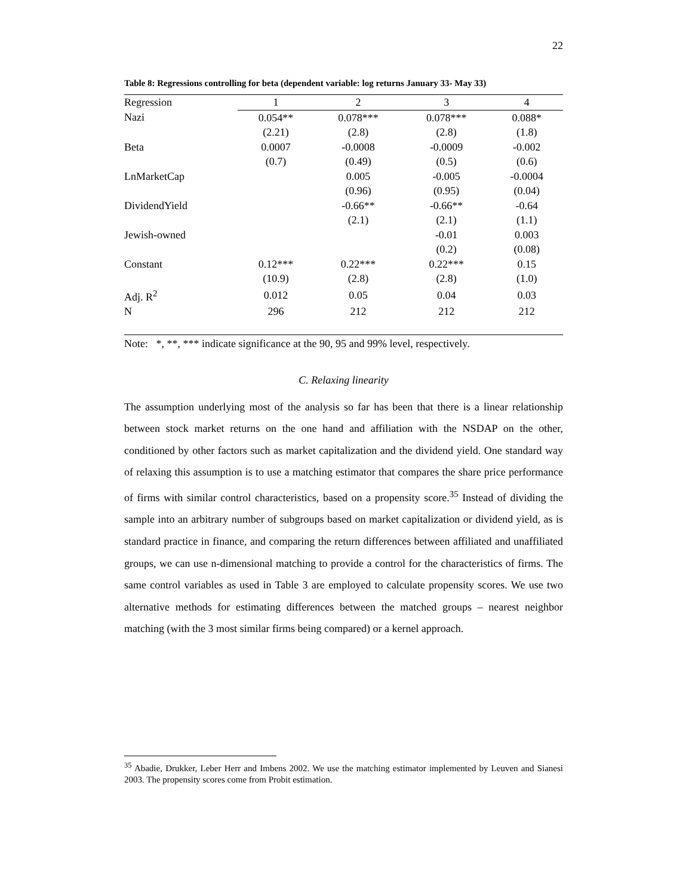22
Table 8: Regressions controlling for beta (dependent variable: log returns January 33- May 33)
| Regression | 1 | 2 | 3 | 4 |
| Nazi | 0.054** | 0.078*** | 0.078*** | 0.088* |
| | (2.21) | (2.8) | (2.8) | (1.8) |
| Beta | 0.0007 | -0.0008 | -0.0009 | -0.002 |
| | (0.7) | (0.49) | (0.5) | (0.6) |
| LnMarketCap | | 0.005 | -0.005 | -0.0004 |
| | | (0.96) | (0.95) | (0.04) |
| DividendYield | | -0.66** | -0.66** | -0.64 |
| | | (2.1) | (2.1) | (1.1) |
| Jewish-owned | | | -0.01 | 0.003 |
| | | | (0.2) | (0.08) |
| Constant | 0.12*** | 0.22*** | 0.22*** | 0.15 |
| | (10.9) | (2.8) | (2.8) | (1.0) |
| Adj. R<sup>2</sup> | 0.012 | 0.05 | 0.04 | 0.03 |
| N | 296 | 212 | 212 | 212 |
Note: *, **, *** indicate significance at the 90, 95 and 99% level, respectively.
C. Relaxing linearity
The assumption underlying most of the analysis so far has been that there is a linear relationship between stock market returns on the one hand and affiliation with the NSDAP on the other, conditioned by other factors such as market capitalization and the dividend yield. One standard way of relaxing this assumption is to use a matching estimator that compares the share price performance of firms with similar control characteristics, based on a propensity score.<sup>35</sup> Instead of dividing the sample into an arbitrary number of subgroups based on market capitalization or dividend yield, as is standard practice in finance, and comparing the return differences between affiliated and unaffiliated groups, we can use n-dimensional matching to provide a control for the characteristics of firms. The same control variables as used in Table 3 are employed to calculate propensity scores. We use two alternative methods for estimating differences between the matched groups – nearest neighbor matching (with the 3 most similar firms being compared) or a kernel approach.
<sup>35</sup> Abadie, Drukker, Leber Herr and Imbens 2002. We use the matching estimator implemented by Leuven and Sianesi 2003. The propensity scores come from Probit estimation.